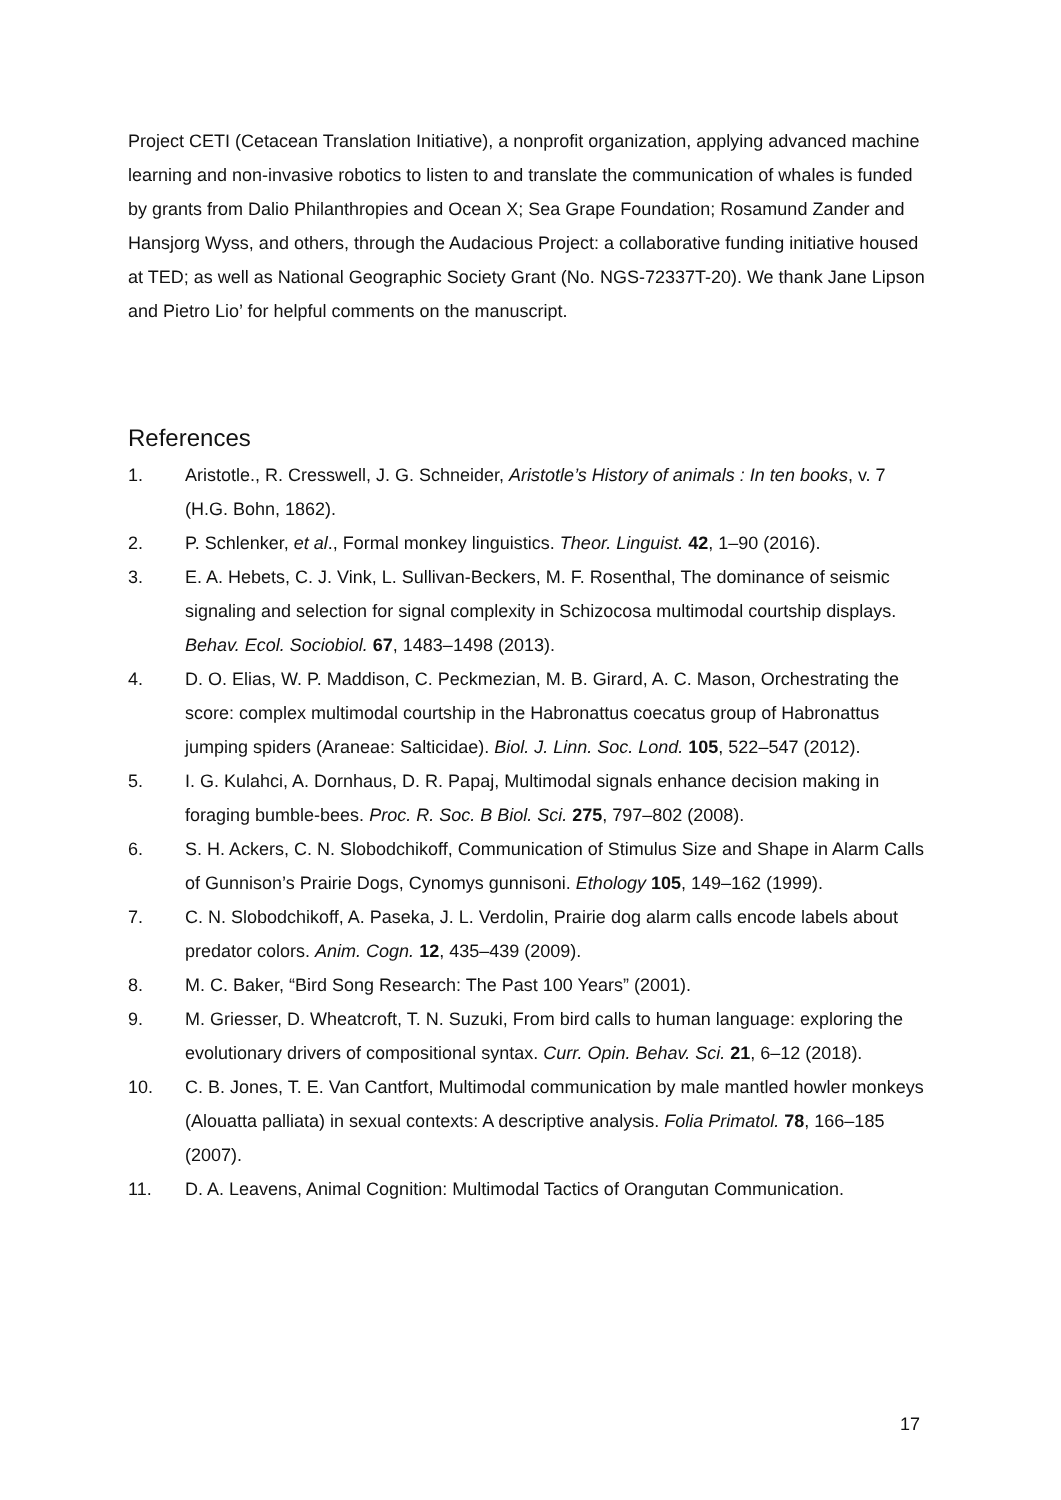Project CETI (Cetacean Translation Initiative), a nonprofit organization, applying advanced machine learning and non-invasive robotics to listen to and translate the communication of whales is funded by grants from Dalio Philanthropies and Ocean X; Sea Grape Foundation; Rosamund Zander and Hansjorg Wyss, and others, through the Audacious Project: a collaborative funding initiative housed at TED; as well as National Geographic Society Grant (No. NGS-72337T-20). We thank Jane Lipson and Pietro Lio’ for helpful comments on the manuscript.
References
1. Aristotle., R. Cresswell, J. G. Schneider, Aristotle’s History of animals : In ten books, v. 7 (H.G. Bohn, 1862).
2. P. Schlenker, et al., Formal monkey linguistics. Theor. Linguist. 42, 1–90 (2016).
3. E. A. Hebets, C. J. Vink, L. Sullivan-Beckers, M. F. Rosenthal, The dominance of seismic signaling and selection for signal complexity in Schizocosa multimodal courtship displays. Behav. Ecol. Sociobiol. 67, 1483–1498 (2013).
4. D. O. Elias, W. P. Maddison, C. Peckmezian, M. B. Girard, A. C. Mason, Orchestrating the score: complex multimodal courtship in the Habronattus coecatus group of Habronattus jumping spiders (Araneae: Salticidae). Biol. J. Linn. Soc. Lond. 105, 522–547 (2012).
5. I. G. Kulahci, A. Dornhaus, D. R. Papaj, Multimodal signals enhance decision making in foraging bumble-bees. Proc. R. Soc. B Biol. Sci. 275, 797–802 (2008).
6. S. H. Ackers, C. N. Slobodchikoff, Communication of Stimulus Size and Shape in Alarm Calls of Gunnison’s Prairie Dogs, Cynomys gunnisoni. Ethology 105, 149–162 (1999).
7. C. N. Slobodchikoff, A. Paseka, J. L. Verdolin, Prairie dog alarm calls encode labels about predator colors. Anim. Cogn. 12, 435–439 (2009).
8. M. C. Baker, “Bird Song Research: The Past 100 Years” (2001).
9. M. Griesser, D. Wheatcroft, T. N. Suzuki, From bird calls to human language: exploring the evolutionary drivers of compositional syntax. Curr. Opin. Behav. Sci. 21, 6–12 (2018).
10. C. B. Jones, T. E. Van Cantfort, Multimodal communication by male mantled howler monkeys (Alouatta palliata) in sexual contexts: A descriptive analysis. Folia Primatol. 78, 166–185 (2007).
11. D. A. Leavens, Animal Cognition: Multimodal Tactics of Orangutan Communication.
17